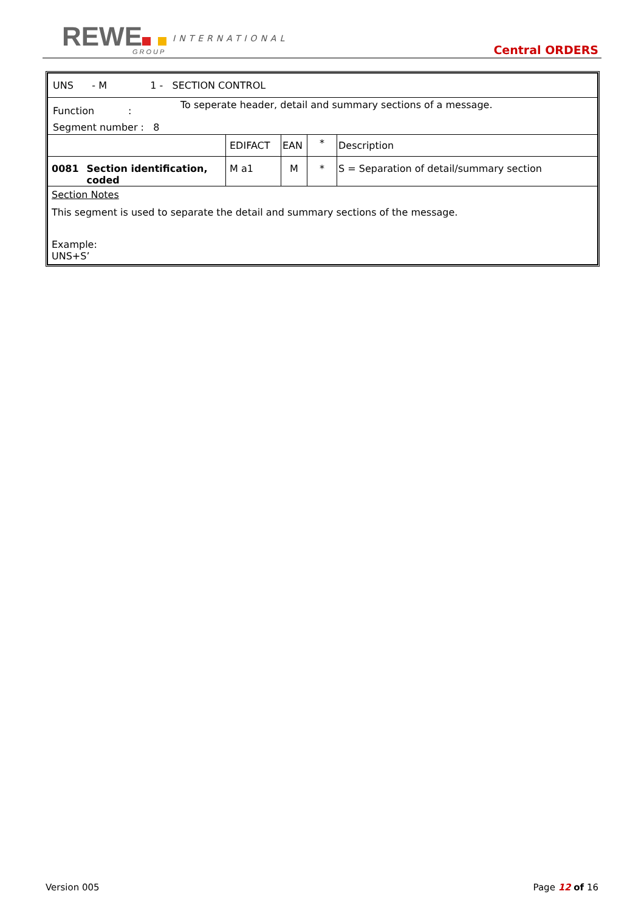REWE INTERNATIONAL
GROUP Central ORDERS
| UNS - M 1 - SECTION CONTROL | | | | |
| Function : To seperate header, detail and summary sections of a message. Segment number : 8 | | | | |
| | EDIFACT | EAN | * | Description |
| 0081 Section identification, coded | M a1 | M | * | S = Separation of detail/summary section |
| Section Notes This segment is used to separate the detail and summary sections of the message. Example: UNS+S’ | | | | |
Version 005 Page 12 of 16